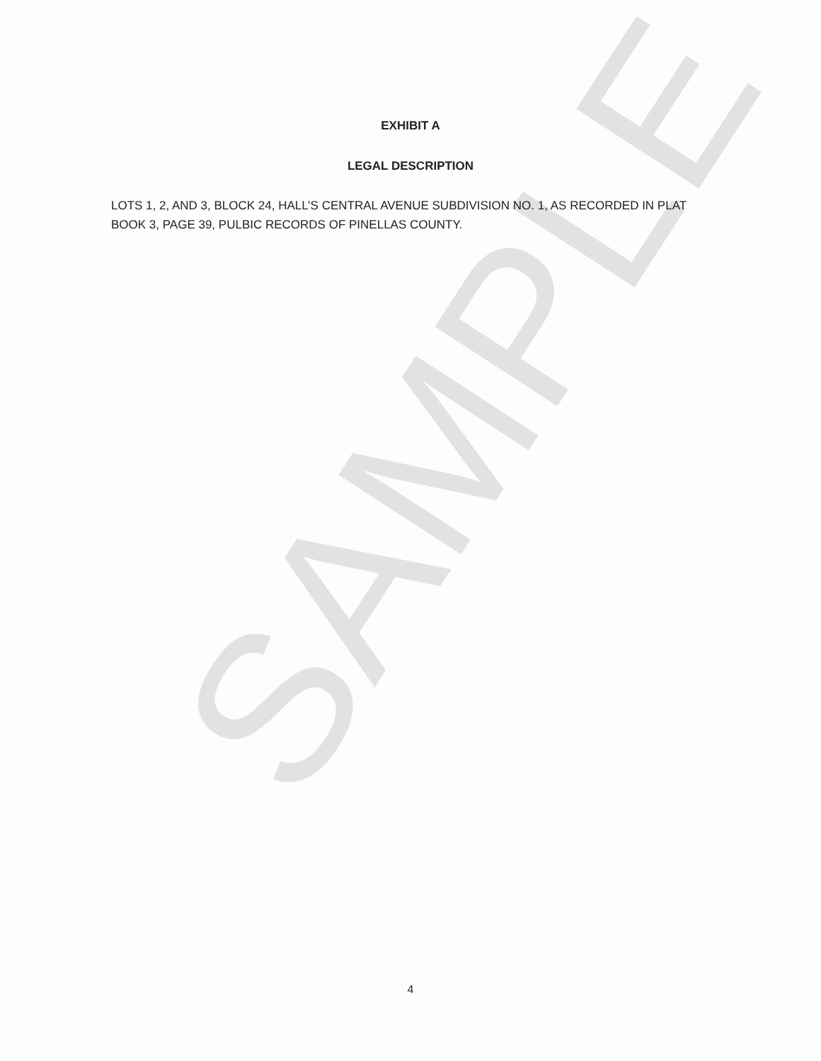SAMPLE
EXHIBIT A
LEGAL DESCRIPTION
LOTS 1, 2, AND 3, BLOCK 24, HALL’S CENTRAL AVENUE SUBDIVISION NO. 1, AS RECORDED IN PLAT BOOK 3, PAGE 39, PULBIC RECORDS OF PINELLAS COUNTY.
4